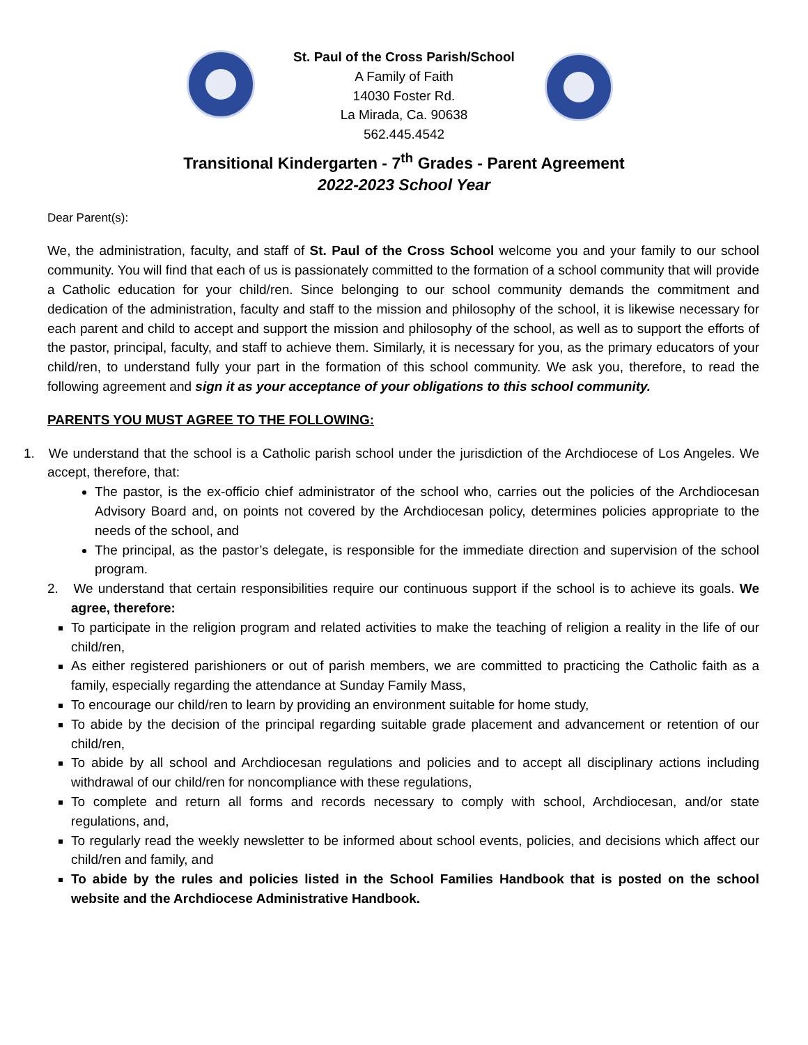St. Paul of the Cross Parish/School
A Family of Faith
14030 Foster Rd.
La Mirada, Ca. 90638
562.445.4542
Transitional Kindergarten - 7<sup>th</sup> Grades - Parent Agreement
2022-2023 School Year
Dear Parent(s):
We, the administration, faculty, and staff of St. Paul of the Cross School welcome you and your family to our school community. You will find that each of us is passionately committed to the formation of a school community that will provide a Catholic education for your child/ren. Since belonging to our school community demands the commitment and dedication of the administration, faculty and staff to the mission and philosophy of the school, it is likewise necessary for each parent and child to accept and support the mission and philosophy of the school, as well as to support the efforts of the pastor, principal, faculty, and staff to achieve them. Similarly, it is necessary for you, as the primary educators of your child/ren, to understand fully your part in the formation of this school community. We ask you, therefore, to read the following agreement and sign it as your acceptance of your obligations to this school community.
PARENTS YOU MUST AGREE TO THE FOLLOWING:
1. We understand that the school is a Catholic parish school under the jurisdiction of the Archdiocese of Los Angeles. We accept, therefore, that:
The pastor, is the ex-officio chief administrator of the school who, carries out the policies of the Archdiocesan Advisory Board and, on points not covered by the Archdiocesan policy, determines policies appropriate to the needs of the school, and
The principal, as the pastor’s delegate, is responsible for the immediate direction and supervision of the school program.
2. We understand that certain responsibilities require our continuous support if the school is to achieve its goals. We agree, therefore:
To participate in the religion program and related activities to make the teaching of religion a reality in the life of our child/ren,
As either registered parishioners or out of parish members, we are committed to practicing the Catholic faith as a family, especially regarding the attendance at Sunday Family Mass,
To encourage our child/ren to learn by providing an environment suitable for home study,
To abide by the decision of the principal regarding suitable grade placement and advancement or retention of our child/ren,
To abide by all school and Archdiocesan regulations and policies and to accept all disciplinary actions including withdrawal of our child/ren for noncompliance with these regulations,
To complete and return all forms and records necessary to comply with school, Archdiocesan, and/or state regulations, and,
To regularly read the weekly newsletter to be informed about school events, policies, and decisions which affect our child/ren and family, and
To abide by the rules and policies listed in the School Families Handbook that is posted on the school website and the Archdiocese Administrative Handbook.